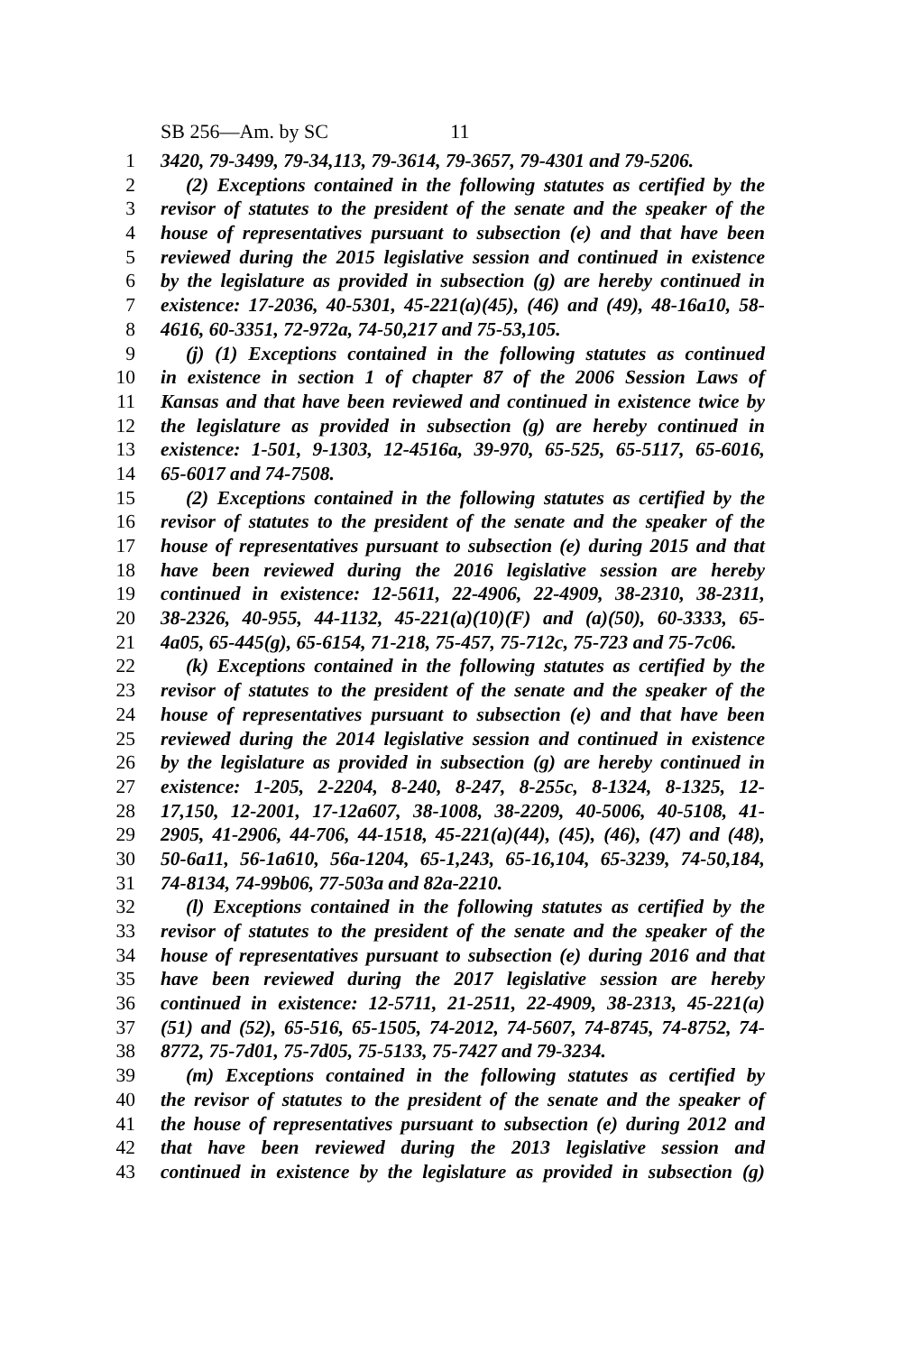SB 256—Am. by SC 11
1 3420, 79-3499, 79-34,113, 79-3614, 79-3657, 79-4301 and 79-5206.
2 (2) Exceptions contained in the following statutes as certified by the
3 revisor of statutes to the president of the senate and the speaker of the
4 house of representatives pursuant to subsection (e) and that have been
5 reviewed during the 2015 legislative session and continued in existence
6 by the legislature as provided in subsection (g) are hereby continued in
7 existence: 17-2036, 40-5301, 45-221(a)(45), (46) and (49), 48-16a10, 58-
8 4616, 60-3351, 72-972a, 74-50,217 and 75-53,105.
9 (j) (1) Exceptions contained in the following statutes as continued
10 in existence in section 1 of chapter 87 of the 2006 Session Laws of
11 Kansas and that have been reviewed and continued in existence twice by
12 the legislature as provided in subsection (g) are hereby continued in
13 existence: 1-501, 9-1303, 12-4516a, 39-970, 65-525, 65-5117, 65-6016,
14 65-6017 and 74-7508.
15 (2) Exceptions contained in the following statutes as certified by the
16 revisor of statutes to the president of the senate and the speaker of the
17 house of representatives pursuant to subsection (e) during 2015 and that
18 have been reviewed during the 2016 legislative session are hereby
19 continued in existence: 12-5611, 22-4906, 22-4909, 38-2310, 38-2311,
20 38-2326, 40-955, 44-1132, 45-221(a)(10)(F) and (a)(50), 60-3333, 65-
21 4a05, 65-445(g), 65-6154, 71-218, 75-457, 75-712c, 75-723 and 75-7c06.
22 (k) Exceptions contained in the following statutes as certified by the
23 revisor of statutes to the president of the senate and the speaker of the
24 house of representatives pursuant to subsection (e) and that have been
25 reviewed during the 2014 legislative session and continued in existence
26 by the legislature as provided in subsection (g) are hereby continued in
27 existence: 1-205, 2-2204, 8-240, 8-247, 8-255c, 8-1324, 8-1325, 12-
28 17,150, 12-2001, 17-12a607, 38-1008, 38-2209, 40-5006, 40-5108, 41-
29 2905, 41-2906, 44-706, 44-1518, 45-221(a)(44), (45), (46), (47) and (48),
30 50-6a11, 56-1a610, 56a-1204, 65-1,243, 65-16,104, 65-3239, 74-50,184,
31 74-8134, 74-99b06, 77-503a and 82a-2210.
32 (l) Exceptions contained in the following statutes as certified by the
33 revisor of statutes to the president of the senate and the speaker of the
34 house of representatives pursuant to subsection (e) during 2016 and that
35 have been reviewed during the 2017 legislative session are hereby
36 continued in existence: 12-5711, 21-2511, 22-4909, 38-2313, 45-221(a)
37 (51) and (52), 65-516, 65-1505, 74-2012, 74-5607, 74-8745, 74-8752, 74-
38 8772, 75-7d01, 75-7d05, 75-5133, 75-7427 and 79-3234.
39 (m) Exceptions contained in the following statutes as certified by
40 the revisor of statutes to the president of the senate and the speaker of
41 the house of representatives pursuant to subsection (e) during 2012 and
42 that have been reviewed during the 2013 legislative session and
43 continued in existence by the legislature as provided in subsection (g)